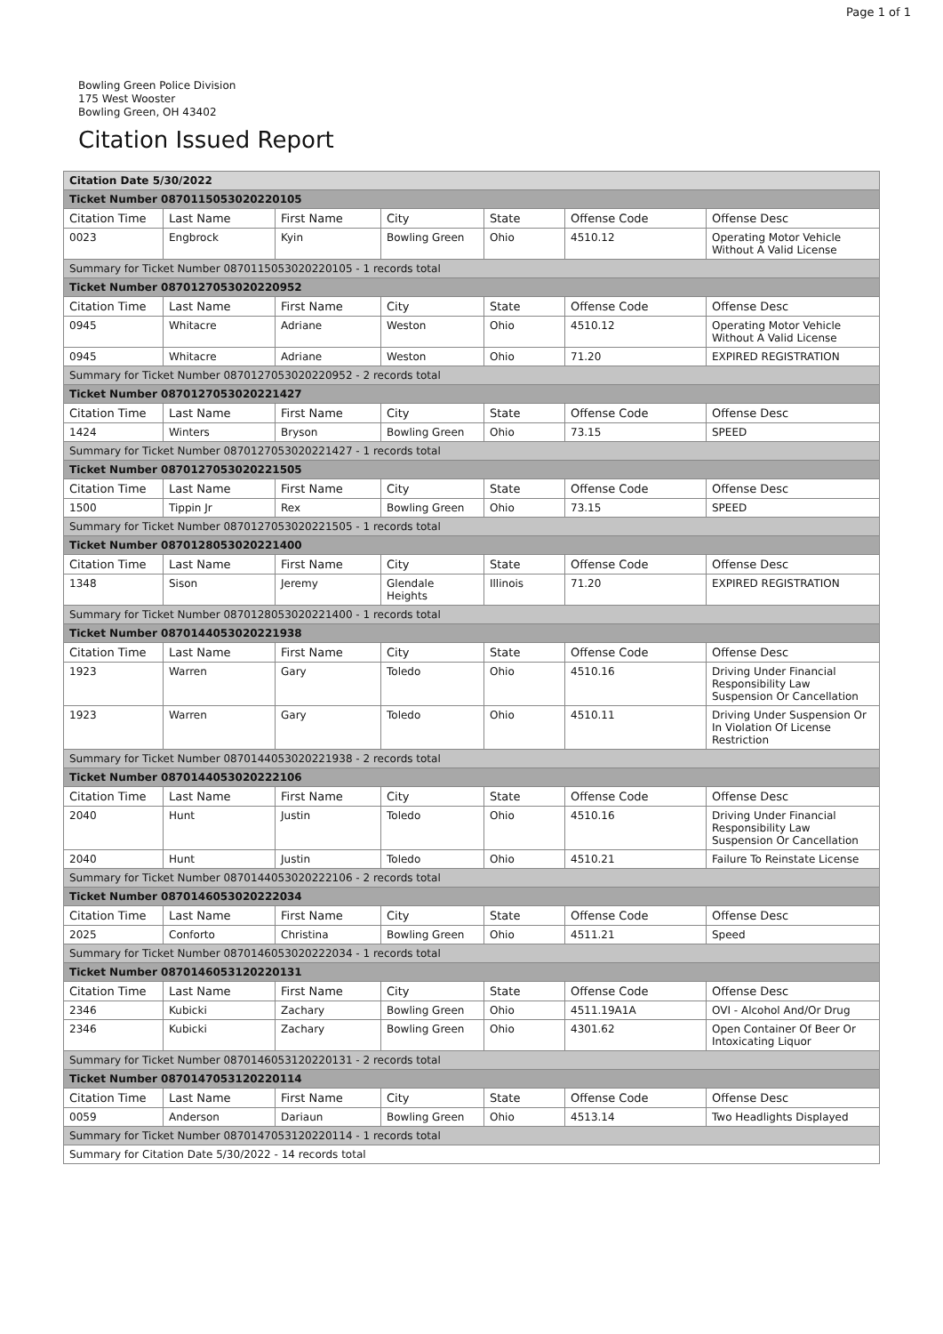Page 1 of 1
Bowling Green Police Division
175 West Wooster
Bowling Green, OH 43402
Citation Issued Report
| Citation Date 5/30/2022 | | | | | | |
| Ticket Number 0870115053020220105 | | | | | | |
| Citation Time | Last Name | First Name | City | State | Offense Code | Offense Desc |
| 0023 | Engbrock | Kyin | Bowling Green | Ohio | 4510.12 | Operating Motor Vehicle Without A Valid License |
| Summary for Ticket Number 0870115053020220105 - 1 records total | | | | | | |
| Ticket Number 0870127053020220952 | | | | | | |
| Citation Time | Last Name | First Name | City | State | Offense Code | Offense Desc |
| 0945 | Whitacre | Adriane | Weston | Ohio | 4510.12 | Operating Motor Vehicle Without A Valid License |
| 0945 | Whitacre | Adriane | Weston | Ohio | 71.20 | EXPIRED REGISTRATION |
| Summary for Ticket Number 0870127053020220952 - 2 records total | | | | | | |
| Ticket Number 0870127053020221427 | | | | | | |
| Citation Time | Last Name | First Name | City | State | Offense Code | Offense Desc |
| 1424 | Winters | Bryson | Bowling Green | Ohio | 73.15 | SPEED |
| Summary for Ticket Number 0870127053020221427 - 1 records total | | | | | | |
| Ticket Number 0870127053020221505 | | | | | | |
| Citation Time | Last Name | First Name | City | State | Offense Code | Offense Desc |
| 1500 | Tippin Jr | Rex | Bowling Green | Ohio | 73.15 | SPEED |
| Summary for Ticket Number 0870127053020221505 - 1 records total | | | | | | |
| Ticket Number 0870128053020221400 | | | | | | |
| Citation Time | Last Name | First Name | City | State | Offense Code | Offense Desc |
| 1348 | Sison | Jeremy | Glendale Heights | Illinois | 71.20 | EXPIRED REGISTRATION |
| Summary for Ticket Number 0870128053020221400 - 1 records total | | | | | | |
| Ticket Number 0870144053020221938 | | | | | | |
| Citation Time | Last Name | First Name | City | State | Offense Code | Offense Desc |
| 1923 | Warren | Gary | Toledo | Ohio | 4510.16 | Driving Under Financial Responsibility Law Suspension Or Cancellation |
| 1923 | Warren | Gary | Toledo | Ohio | 4510.11 | Driving Under Suspension Or In Violation Of License Restriction |
| Summary for Ticket Number 0870144053020221938 - 2 records total | | | | | | |
| Ticket Number 0870144053020222106 | | | | | | |
| Citation Time | Last Name | First Name | City | State | Offense Code | Offense Desc |
| 2040 | Hunt | Justin | Toledo | Ohio | 4510.16 | Driving Under Financial Responsibility Law Suspension Or Cancellation |
| 2040 | Hunt | Justin | Toledo | Ohio | 4510.21 | Failure To Reinstate License |
| Summary for Ticket Number 0870144053020222106 - 2 records total | | | | | | |
| Ticket Number 0870146053020222034 | | | | | | |
| Citation Time | Last Name | First Name | City | State | Offense Code | Offense Desc |
| 2025 | Conforto | Christina | Bowling Green | Ohio | 4511.21 | Speed |
| Summary for Ticket Number 0870146053020222034 - 1 records total | | | | | | |
| Ticket Number 0870146053120220131 | | | | | | |
| Citation Time | Last Name | First Name | City | State | Offense Code | Offense Desc |
| 2346 | Kubicki | Zachary | Bowling Green | Ohio | 4511.19A1A | OVI - Alcohol And/Or Drug |
| 2346 | Kubicki | Zachary | Bowling Green | Ohio | 4301.62 | Open Container Of Beer Or Intoxicating Liquor |
| Summary for Ticket Number 0870146053120220131 - 2 records total | | | | | | |
| Ticket Number 0870147053120220114 | | | | | | |
| Citation Time | Last Name | First Name | City | State | Offense Code | Offense Desc |
| 0059 | Anderson | Dariaun | Bowling Green | Ohio | 4513.14 | Two Headlights Displayed |
| Summary for Ticket Number 0870147053120220114 - 1 records total | | | | | | |
| Summary for Citation Date 5/30/2022 - 14 records total | | | | | | |